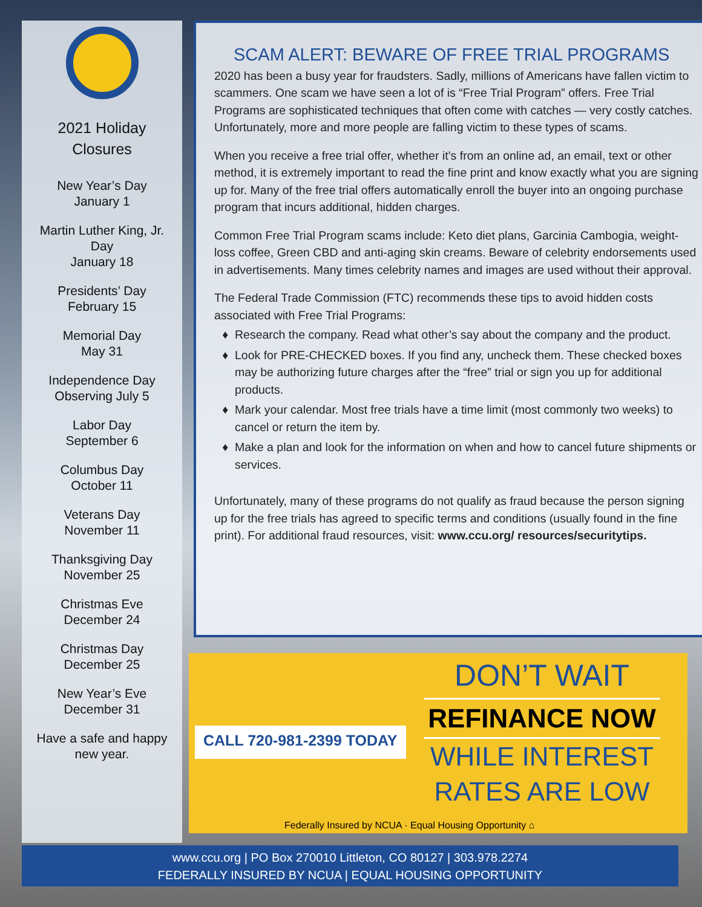2021 Holiday
Closures
New Year’s Day
January 1
Martin Luther King, Jr.
Day
January 18
Presidents’ Day
February 15
Memorial Day
May 31
Independence Day
Observing July 5
Labor Day
September 6
Columbus Day
October 11
Veterans Day
November 11
Thanksgiving Day
November 25
Christmas Eve
December 24
Christmas Day
December 25
New Year’s Eve
December 31
Have a safe and happy
new year.
SCAM ALERT: BEWARE OF FREE TRIAL PROGRAMS
2020 has been a busy year for fraudsters. Sadly, millions of Americans have fallen victim to scammers. One scam we have seen a lot of is “Free Trial Program” offers. Free Trial Programs are sophisticated techniques that often come with catches — very costly catches. Unfortunately, more and more people are falling victim to these types of scams.
When you receive a free trial offer, whether it’s from an online ad, an email, text or other method, it is extremely important to read the fine print and know exactly what you are signing up for. Many of the free trial offers automatically enroll the buyer into an ongoing purchase program that incurs additional, hidden charges.
Common Free Trial Program scams include: Keto diet plans, Garcinia Cambogia, weight-loss coffee, Green CBD and anti-aging skin creams. Beware of celebrity endorsements used in advertisements. Many times celebrity names and images are used without their approval.
The Federal Trade Commission (FTC) recommends these tips to avoid hidden costs associated with Free Trial Programs:
Research the company. Read what other’s say about the company and the product.
Look for PRE-CHECKED boxes. If you find any, uncheck them. These checked boxes may be authorizing future charges after the “free” trial or sign you up for additional products.
Mark your calendar. Most free trials have a time limit (most commonly two weeks) to cancel or return the item by.
Make a plan and look for the information on when and how to cancel future shipments or services.
Unfortunately, many of these programs do not qualify as fraud because the person signing up for the free trials has agreed to specific terms and conditions (usually found in the fine print). For additional fraud resources, visit: www.ccu.org/ resources/securitytips.
CALL 720-981-2399 TODAY
DON’T WAIT
REFINANCE NOW
WHILE INTEREST
RATES ARE LOW
Federally Insured by NCUA · Equal Housing Opportunity ⌂
www.ccu.org | PO Box 270010 Littleton, CO 80127 | 303.978.2274
FEDERALLY INSURED BY NCUA | EQUAL HOUSING OPPORTUNITY